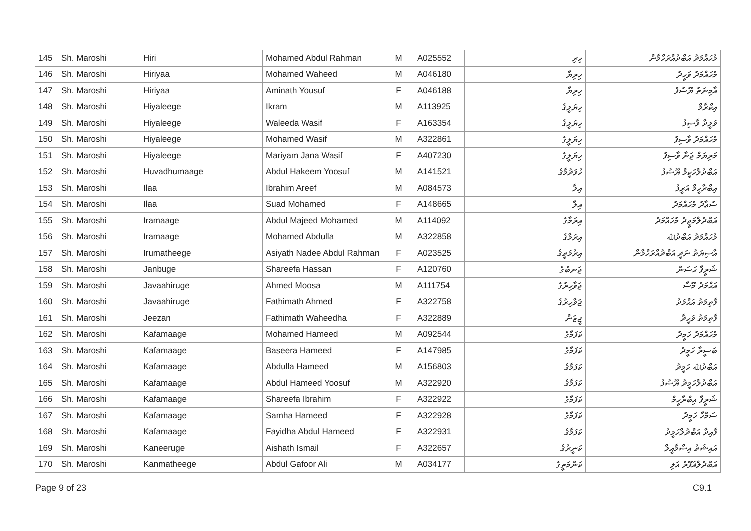| 145 | Sh. Maroshi | Hiri | Mohamed Abdul Rahman | M | A025552 | ހިރި | މުހައްމަދު އަބްދުއްރަހްމާން |
| 146 | Sh. Maroshi | Hiriyaa | Mohamed Waheed | M | A046180 | ހިރިޔާ | މުހައްމަދު ވަހީދު |
| 147 | Sh. Maroshi | Hiriyaa | Aminath Yousuf | F | A046188 | ހިރިޔާ | އާމިނަތު ޔޫސުފު |
| 148 | Sh. Maroshi | Hiyaleege | Ikram | M | A113925 | ހިޔަލީގެ | އިކްރާމް |
| 149 | Sh. Maroshi | Hiyaleege | Waleeda Wasif | F | A163354 | ހިޔަލީގެ | ވަލީދާ ވާސިފު |
| 150 | Sh. Maroshi | Hiyaleege | Mohamed Wasif | M | A322861 | ހިޔަލީގެ | މުހައްމަދު ވާސިފު |
| 151 | Sh. Maroshi | Hiyaleege | Mariyam Jana Wasif | F | A407230 | ހިޔަލީގެ | މަރިޔަމް ޖަނާ ވާސިފު |
| 152 | Sh. Maroshi | Huvadhumaage | Abdul Hakeem Yoosuf | M | A141521 | ހުވަދުމާގެ | އަބްދުލްހަކީމް ޔޫސުފު |
| 153 | Sh. Maroshi | Ilaa | Ibrahim Areef | M | A084573 | އިލާ | އިބްރާހީމް އަރީފު |
| 154 | Sh. Maroshi | Ilaa | Suad Mohamed | F | A148665 | އިލާ | ސުޢާދު މުހައްމަދު |
| 155 | Sh. Maroshi | Iramaage | Abdul Majeed Mohamed | M | A114092 | އިރަމާގެ | އަބްދުލްމަޖީދު މުހައްމަދު |
| 156 | Sh. Maroshi | Iramaage | Mohamed Abdulla | M | A322858 | އިރަމާގެ | މުހައްމަދު އަބްދުﷲ |
| 157 | Sh. Maroshi | Irumatheege | Asiyath Nadee Abdul Rahman | F | A023525 | އިރުމަތީގެ | އާސިޔަތު ނަދީ އަބްދުއްރަހްމާން |
| 158 | Sh. Maroshi | Janbuge | Shareefa Hassan | F | A120760 | ޖަނބުގެ | ޝަރީފާ ޙަސަން |
| 159 | Sh. Maroshi | Javaahiruge | Ahmed Moosa | M | A111754 | ޖަވާހިރުގެ | އަޙްމަދު މޫސާ |
| 160 | Sh. Maroshi | Javaahiruge | Fathimath Ahmed | F | A322758 | ޖަވާހިރުގެ | ފާތިމަތު އަޙްމަދު |
| 161 | Sh. Maroshi | Jeezan | Fathimath Waheedha | F | A322889 | ޖީޒަން | ފާތިމަތު ވަހީދާ |
| 162 | Sh. Maroshi | Kafamaage | Mohamed Hameed | M | A092544 | ކަފަމާގެ | މުހައްމަދު ހަމީދު |
| 163 | Sh. Maroshi | Kafamaage | Baseera Hameed | F | A147985 | ކަފަމާގެ | ބަސީރާ ހަމީދު |
| 164 | Sh. Maroshi | Kafamaage | Abdulla Hameed | M | A156803 | ކަފަމާގެ | އަބްދުﷲ ހަމީދު |
| 165 | Sh. Maroshi | Kafamaage | Abdul Hameed Yoosuf | M | A322920 | ކަފަމާގެ | އަބްދުލްހަމީދު ޔޫސުފު |
| 166 | Sh. Maroshi | Kafamaage | Shareefa Ibrahim | F | A322922 | ކަފަމާގެ | ޝަރީފާ އިބްރާހީމް |
| 167 | Sh. Maroshi | Kafamaage | Samha Hameed | F | A322928 | ކަފަމާގެ | ސަމްހާ ހަމީދު |
| 168 | Sh. Maroshi | Kafamaage | Fayidha Abdul Hameed | F | A322931 | ކަފަމާގެ | ފާއިދާ އަބްދުލްހަމީދު |
| 169 | Sh. Maroshi | Kaneeruge | Aishath Ismail | F | A322657 | ކަނީރުގެ | އައިޝަތު އިސްމާއީލް |
| 170 | Sh. Maroshi | Kanmatheege | Abdul Gafoor Ali | M | A034177 | ކަންމަތީގެ | އަބްދުލްޣަފޫރު އަލި |
Page 9 of 23 C9.1